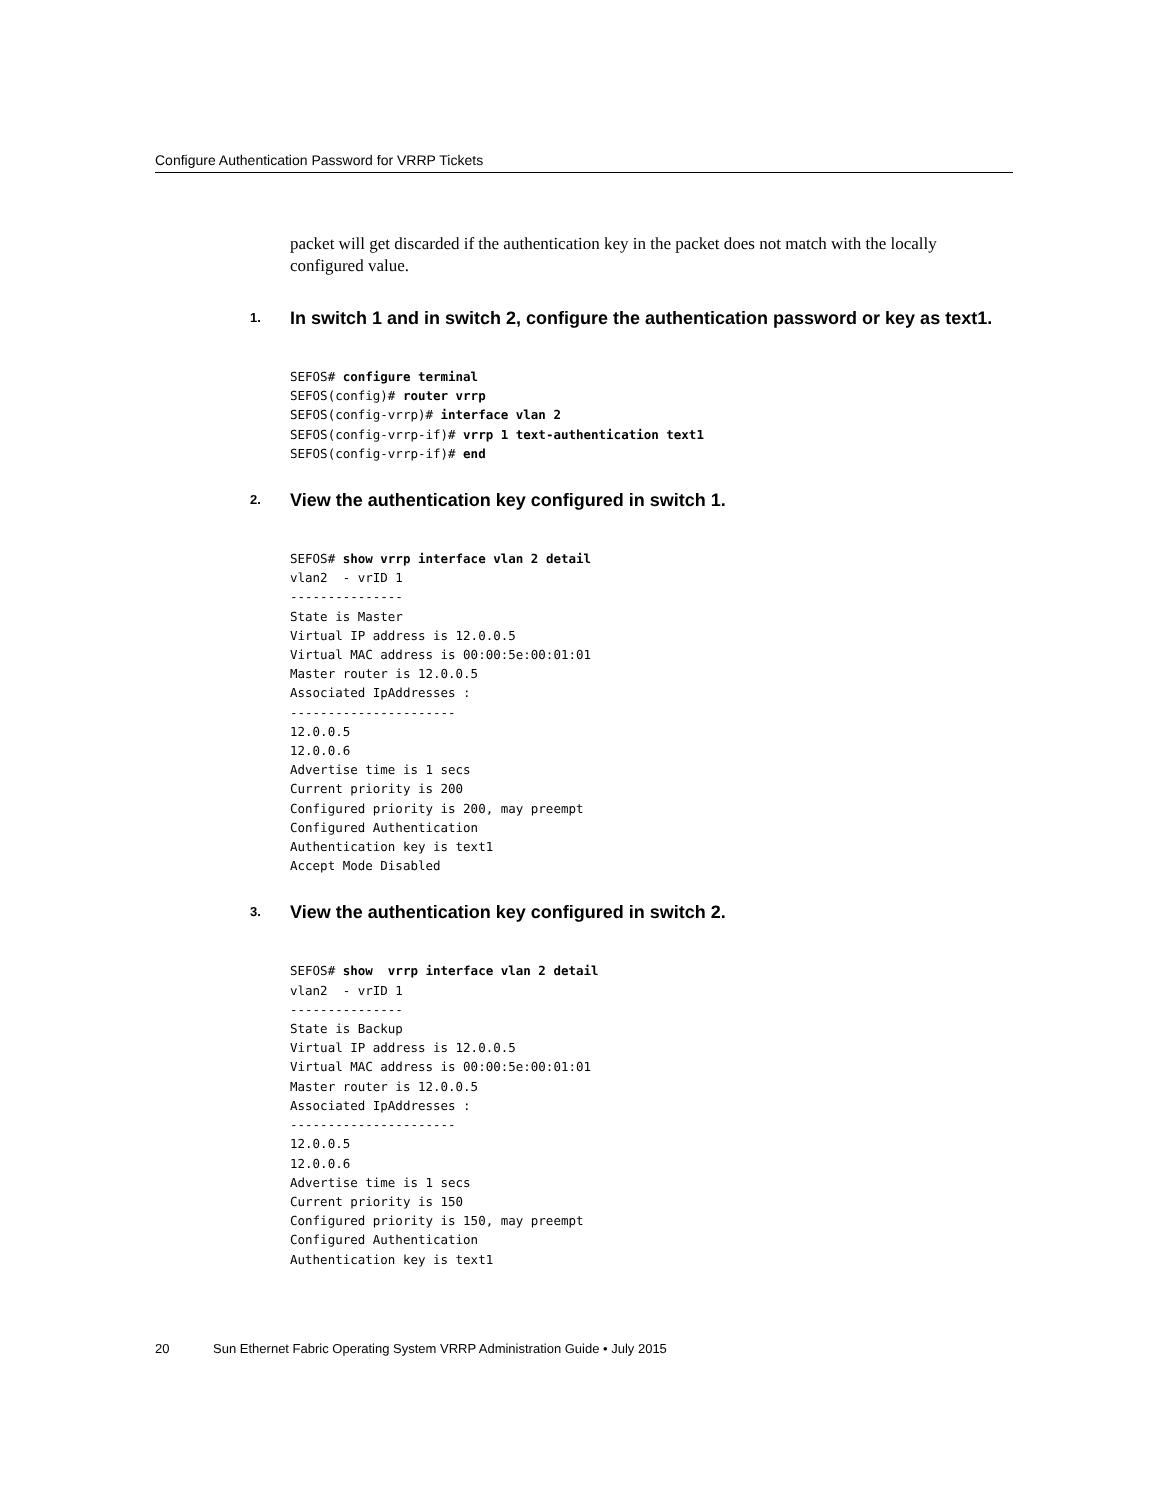Configure Authentication Password for VRRP Tickets
packet will get discarded if the authentication key in the packet does not match with the locally configured value.
1.
In switch 1 and in switch 2, configure the authentication password or key as text1.
SEFOS# configure terminal
SEFOS(config)# router vrrp
SEFOS(config-vrrp)# interface vlan 2
SEFOS(config-vrrp-if)# vrrp 1 text-authentication text1
SEFOS(config-vrrp-if)# end
2.
View the authentication key configured in switch 1.
SEFOS# show vrrp interface vlan 2 detail
vlan2  - vrID 1
---------------
State is Master
Virtual IP address is 12.0.0.5
Virtual MAC address is 00:00:5e:00:01:01
Master router is 12.0.0.5
Associated IpAddresses :
----------------------
12.0.0.5
12.0.0.6
Advertise time is 1 secs
Current priority is 200
Configured priority is 200, may preempt
Configured Authentication
Authentication key is text1
Accept Mode Disabled
3.
View the authentication key configured in switch 2.
SEFOS# show  vrrp interface vlan 2 detail
vlan2  - vrID 1
---------------
State is Backup
Virtual IP address is 12.0.0.5
Virtual MAC address is 00:00:5e:00:01:01
Master router is 12.0.0.5
Associated IpAddresses :
----------------------
12.0.0.5
12.0.0.6
Advertise time is 1 secs
Current priority is 150
Configured priority is 150, may preempt
Configured Authentication
Authentication key is text1
20 Sun Ethernet Fabric Operating System VRRP Administration Guide • July 2015